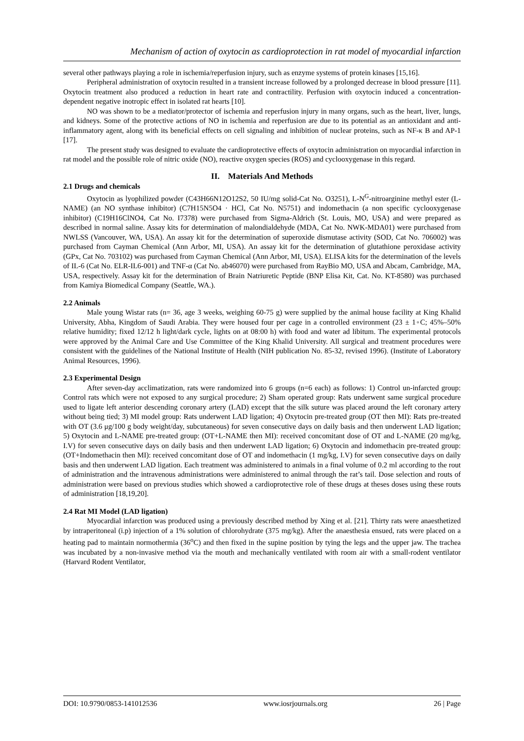Mechanism of action of oxytocin as cardioprotection in rat model of myocardial infarction
several other pathways playing a role in ischemia/reperfusion injury, such as enzyme systems of protein kinases [15,16].
Peripheral administration of oxytocin resulted in a transient increase followed by a prolonged decrease in blood pressure [11]. Oxytocin treatment also produced a reduction in heart rate and contractility. Perfusion with oxytocin induced a concentration-dependent negative inotropic effect in isolated rat hearts [10].
NO was shown to be a mediator/protector of ischemia and reperfusion injury in many organs, such as the heart, liver, lungs, and kidneys. Some of the protective actions of NO in ischemia and reperfusion are due to its potential as an antioxidant and anti-inflammatory agent, along with its beneficial effects on cell signaling and inhibition of nuclear proteins, such as NF-κ B and AP-1 [17].
The present study was designed to evaluate the cardioprotective effects of oxytocin administration on myocardial infarction in rat model and the possible role of nitric oxide (NO), reactive oxygen species (ROS) and cyclooxygenase in this regard.
II. Materials And Methods
2.1 Drugs and chemicals
Oxytocin as lyophilized powder (C43H66N12O12S2, 50 IU/mg solid-Cat No. O3251), L-N<sup>G</sup>-nitroarginine methyl ester (L-NAME) (an NO synthase inhibitor) (C7H15N5O4 · HCl, Cat No. N5751) and indomethacin (a non specific cyclooxygenase inhibitor) (C19H16ClNO4, Cat No. I7378) were purchased from Sigma-Aldrich (St. Louis, MO, USA) and were prepared as described in normal saline. Assay kits for determination of malondialdehyde (MDA, Cat No. NWK-MDA01) were purchased from NWLSS (Vancouver, WA, USA). An assay kit for the determination of superoxide dismutase activity (SOD, Cat No. 706002) was purchased from Cayman Chemical (Ann Arbor, MI, USA). An assay kit for the determination of glutathione peroxidase activity (GPx, Cat No. 703102) was purchased from Cayman Chemical (Ann Arbor, MI, USA). ELISA kits for the determination of the levels of IL-6 (Cat No. ELR-IL6-001) and TNF-α (Cat No. ab46070) were purchased from RayBio MO, USA and Abcam, Cambridge, MA, USA, respectively. Assay kit for the determination of Brain Natriuretic Peptide (BNP Elisa Kit, Cat. No. KT-8580) was purchased from Kamiya Biomedical Company (Seattle, WA.).
2.2 Animals
Male young Wistar rats (n= 36, age 3 weeks, weighing 60-75 g) were supplied by the animal house facility at King Khalid University, Abha, Kingdom of Saudi Arabia. They were housed four per cage in a controlled environment (23 ± 1◦C; 45%–50% relative humidity; fixed 12/12 h light/dark cycle, lights on at 08:00 h) with food and water ad libitum. The experimental protocols were approved by the Animal Care and Use Committee of the King Khalid University. All surgical and treatment procedures were consistent with the guidelines of the National Institute of Health (NIH publication No. 85-32, revised 1996). (Institute of Laboratory Animal Resources, 1996).
2.3 Experimental Design
After seven-day acclimatization, rats were randomized into 6 groups (n=6 each) as follows: 1) Control un-infarcted group: Control rats which were not exposed to any surgical procedure; 2) Sham operated group: Rats underwent same surgical procedure used to ligate left anterior descending coronary artery (LAD) except that the silk suture was placed around the left coronary artery without being tied; 3) MI model group: Rats underwent LAD ligation; 4) Oxytocin pre-treated group (OT then MI): Rats pre-treated with OT (3.6 μg/100 g body weight/day, subcutaneous) for seven consecutive days on daily basis and then underwent LAD ligation; 5) Oxytocin and L-NAME pre-treated group: (OT+L-NAME then MI): received concomitant dose of OT and L-NAME (20 mg/kg, I.V) for seven consecutive days on daily basis and then underwent LAD ligation; 6) Oxytocin and indomethacin pre-treated group: (OT+Indomethacin then MI): received concomitant dose of OT and indomethacin (1 mg/kg, I.V) for seven consecutive days on daily basis and then underwent LAD ligation. Each treatment was administered to animals in a final volume of 0.2 ml according to the rout of administration and the intravenous administrations were administered to animal through the rat’s tail. Dose selection and routs of administration were based on previous studies which showed a cardioprotective role of these drugs at theses doses using these routs of administration [18,19,20].
2.4 Rat MI Model (LAD ligation)
Myocardial infarction was produced using a previously described method by Xing et al. [21]. Thirty rats were anaesthetized by intraperitoneal (i.p) injection of a 1% solution of chlorohydrate (375 mg/kg). After the anaesthesia ensued, rats were placed on a heating pad to maintain normothermia (36<sup>o</sup>C) and then fixed in the supine position by tying the legs and the upper jaw. The trachea was incubated by a non-invasive method via the mouth and mechanically ventilated with room air with a small-rodent ventilator (Harvard Rodent Ventilator,
DOI: 10.9790/0853-141012536 www.iosrjournals.org 26 | Page